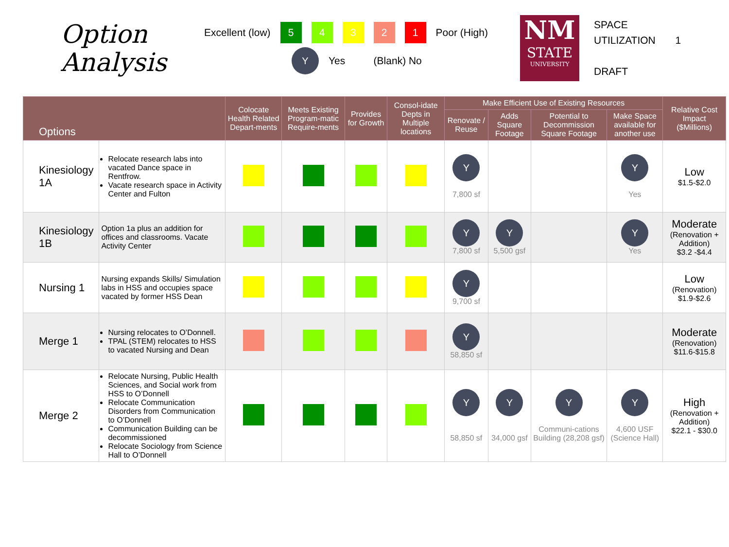Option
Analysis
Excellent (low) 54321 Poor (High)
Y Yes (Blank) No
NM
STATE
UNIVERSITY
SPACE
UTILIZATION 1
DRAFT
| Options | | Colocate Health Related Depart-ments | Meets Existing Program-matic Require-ments | Provides for Growth | Consol-idate Depts in Multiple locations | Make Efficient Use of Existing Resources | | | | Relative Cost Impact ($Millions) |
| --- | --- | --- | --- | --- | --- | --- | --- | --- | --- | --- |
| | | | | | | Renovate / Reuse | Adds Square Footage | Potential to Decommission Square Footage | Make Space available for another use | |
| Kinesiology 1A | Relocate research labs into vacated Dance space in Rentfrow. Vacate research space in Activity Center and Fulton | | | | | Y 7,800 sf | | | Y Yes | Low $1.5-$2.0 |
| Kinesiology 1B | Option 1a plus an addition for offices and classrooms. Vacate Activity Center | | | | | Y 7,800 sf | Y 5,500 gsf | | Y Yes | Moderate (Renovation + Addition) $3.2 -$4.4 |
| Nursing 1 | Nursing expands Skills/ Simulation labs in HSS and occupies space vacated by former HSS Dean | | | | | Y 9,700 sf | | | | Low (Renovation) $1.9-$2.6 |
| Merge 1 | Nursing relocates to O’Donnell. TPAL (STEM) relocates to HSS to vacated Nursing and Dean | | | | | Y 58,850 sf | | | | Moderate (Renovation) $11.6-$15.8 |
| Merge 2 | Relocate Nursing, Public Health Sciences, and Social work from HSS to O’Donnell Relocate Communication Disorders from Communication to O’Donnell Communication Building can be decommissioned Relocate Sociology from Science Hall to O’Donnell | | | | | Y 58,850 sf | Y 34,000 gsf | Y Communi-cations Building (28,208 gsf) | Y 4,600 USF (Science Hall) | High (Renovation + Addition) $22.1 - $30.0 |